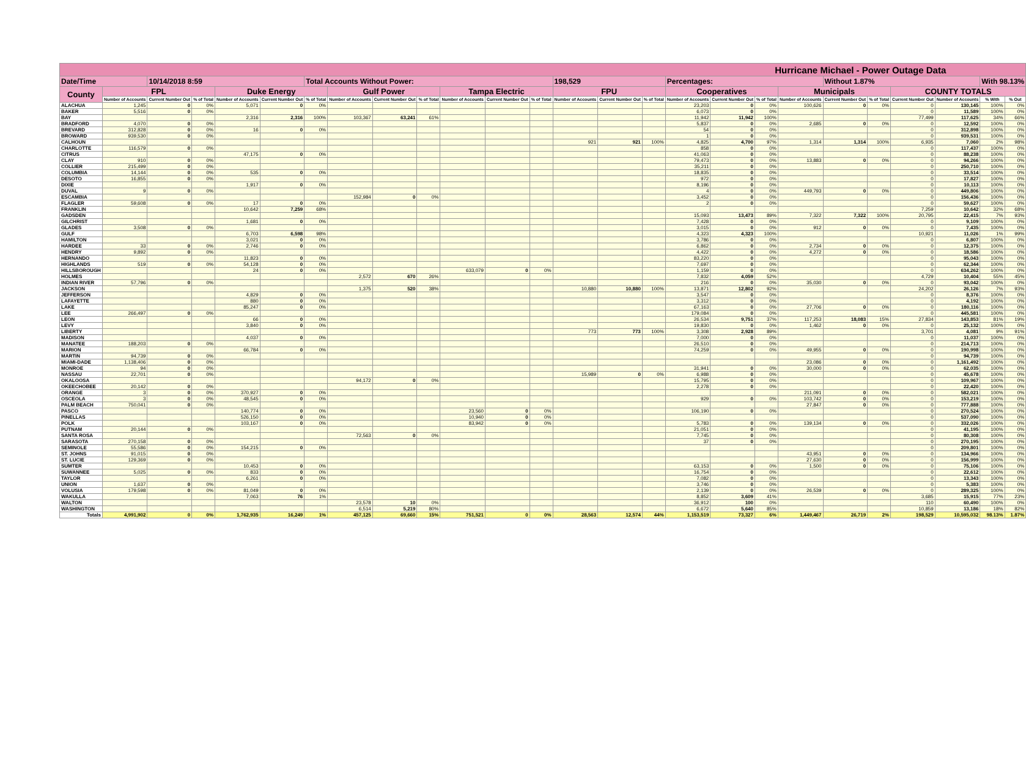| Hurricane Michael - Power Outage Data | | | | | | | | | | | | | | | | | | | | | | | | | |
| --- | --- | --- | --- | --- | --- | --- | --- | --- | --- | --- | --- | --- | --- | --- | --- | --- | --- | --- | --- | --- | --- | --- | --- | --- | --- |
| Date/Time | | 10/14/2018 8:59 | | | | Total Accounts Without Power: | | | | | | | 198,529 | | | Percentages: | | | | Without 1.87% | | | | With 98.13% | |
| County | FPL | | | Duke Energy | | | Gulf Power | | | Tampa Electric | | | FPU | | | Cooperatives | | | Municipals | | | COUNTY TOTALS | | | |
| | Number of Accounts | Current Number Out | % of Total | Number of Accounts | Current Number Out | % of Total | Number of Accounts | Current Number Out | % of Total | Number of Accounts | Current Number Out | % of Total | Number of Accounts | Current Number Out | % of Total | Number of Accounts | Current Number Out | % of Total | Number of Accounts | Current Number Out | % of Total | Current Number Out | Number of Accounts | % With | % Out |
| ALACHUA | 1,245 | 0 | 0% | 5,071 | 0 | 0% | | | | | | | | | | 23,203 | 0 | 0% | 100,626 | 0 | 0% | 0 | 130,145 | 100% | 0% |
| BAKER | 5,516 | 0 | 0% | | | | | | | | | | | | | 6,073 | 0 | 0% | | | | 0 | 11,589 | 100% | 0% |
| BAY | | | | 2,316 | 2,316 | 100% | 103,367 | 63,241 | 61% | | | | | | | 11,942 | 11,942 | 100% | | | | 77,499 | 117,625 | 34% | 66% |
| BRADFORD | 4,070 | 0 | 0% | | | | | | | | | | | | | 5,837 | 0 | 0% | 2,685 | 0 | 0% | 0 | 12,592 | 100% | 0% |
| BREVARD | 312,828 | 0 | 0% | 16 | 0 | 0% | | | | | | | | | | 54 | 0 | 0% | | | | 0 | 312,898 | 100% | 0% |
| BROWARD | 939,530 | 0 | 0% | | | | | | | | | | | | | 1 | 0 | 0% | | | | 0 | 939,531 | 100% | 0% |
| CALHOUN | | | | | | | | | | | | | 921 | 921 | 100% | 4,825 | 4,700 | 97% | 1,314 | 1,314 | 100% | 6,935 | 7,060 | 2% | 98% |
| CHARLOTTE | 116,579 | 0 | 0% | | | | | | | | | | | | | 858 | 0 | 0% | | | | 0 | 117,437 | 100% | 0% |
| CITRUS | | | | 47,175 | 0 | 0% | | | | | | | | | | 41,063 | 0 | 0% | | | | 0 | 88,238 | 100% | 0% |
| CLAY | 910 | 0 | 0% | | | | | | | | | | | | | 79,473 | 0 | 0% | 13,883 | 0 | 0% | 0 | 94,266 | 100% | 0% |
| COLLIER | 215,499 | 0 | 0% | | | | | | | | | | | | | 35,211 | 0 | 0% | | | | 0 | 250,710 | 100% | 0% |
| COLUMBIA | 14,144 | 0 | 0% | 535 | 0 | 0% | | | | | | | | | | 18,835 | 0 | 0% | | | | 0 | 33,514 | 100% | 0% |
| DESOTO | 16,855 | 0 | 0% | | | | | | | | | | | | | 972 | 0 | 0% | | | | 0 | 17,827 | 100% | 0% |
| DIXIE | | | | 1,917 | 0 | 0% | | | | | | | | | | 8,196 | 0 | 0% | | | | 0 | 10,113 | 100% | 0% |
| DUVAL | 9 | 0 | 0% | | | | | | | | | | | | | 4 | 0 | 0% | 449,793 | 0 | 0% | 0 | 449,806 | 100% | 0% |
| ESCAMBIA | | | | | | | 152,984 | 0 | 0% | | | | | | | 3,452 | 0 | 0% | | | | 0 | 156,436 | 100% | 0% |
| FLAGLER | 59,608 | 0 | 0% | 17 | 0 | 0% | | | | | | | | | | 2 | 0 | 0% | | | | 0 | 59,627 | 100% | 0% |
| FRANKLIN | | | | 10,642 | 7,259 | 68% | | | | | | | | | | | | | | | | 7,259 | 10,642 | 32% | 68% |
| GADSDEN | | | | | | | | | | | | | | | | 15,093 | 13,473 | 89% | 7,322 | 7,322 | 100% | 20,795 | 22,415 | 7% | 93% |
| GILCHRIST | | | | 1,681 | 0 | 0% | | | | | | | | | | 7,428 | 0 | 0% | | | | 0 | 9,109 | 100% | 0% |
| GLADES | 3,508 | 0 | 0% | | | | | | | | | | | | | 3,015 | 0 | 0% | 912 | 0 | 0% | 0 | 7,435 | 100% | 0% |
| GULF | | | | 6,703 | 6,598 | 98% | | | | | | | | | | 4,323 | 4,323 | 100% | | | | 10,921 | 11,026 | 1% | 99% |
| HAMILTON | | | | 3,021 | 0 | 0% | | | | | | | | | | 3,786 | 0 | 0% | | | | 0 | 6,807 | 100% | 0% |
| HARDEE | 33 | 0 | 0% | 2,746 | 0 | 0% | | | | | | | | | | 6,862 | 0 | 0% | 2,734 | 0 | 0% | 0 | 12,375 | 100% | 0% |
| HENDRY | 9,892 | 0 | 0% | | | | | | | | | | | | | 4,422 | 0 | 0% | 4,272 | 0 | 0% | 0 | 18,586 | 100% | 0% |
| HERNANDO | | | | 11,823 | 0 | 0% | | | | | | | | | | 83,220 | 0 | 0% | | | | 0 | 95,043 | 100% | 0% |
| HIGHLANDS | 519 | 0 | 0% | 54,128 | 0 | 0% | | | | | | | | | | 7,697 | 0 | 0% | | | | 0 | 62,344 | 100% | 0% |
| HILLSBOROUGH | | | | 24 | 0 | 0% | | | | 633,079 | 0 | 0% | | | | 1,159 | 0 | 0% | | | | 0 | 634,262 | 100% | 0% |
| HOLMES | | | | | | | 2,572 | 670 | 26% | | | | | | | 7,832 | 4,059 | 52% | | | | 4,729 | 10,404 | 55% | 45% |
| INDIAN RIVER | 57,796 | 0 | 0% | | | | | | | | | | | | | 216 | 0 | 0% | 35,030 | 0 | 0% | 0 | 93,042 | 100% | 0% |
| JACKSON | | | | | | | 1,375 | 520 | 38% | | | | 10,880 | 10,880 | 100% | 13,871 | 12,802 | 92% | | | | 24,202 | 26,126 | 7% | 93% |
| JEFFERSON | | | | 4,829 | 0 | 0% | | | | | | | | | | 3,547 | 0 | 0% | | | | 0 | 8,376 | 100% | 0% |
| LAFAYETTE | | | | 880 | 0 | 0% | | | | | | | | | | 3,312 | 0 | 0% | | | | 0 | 4,192 | 100% | 0% |
| LAKE | | | | 85,247 | 0 | 0% | | | | | | | | | | 67,163 | 0 | 0% | 27,706 | 0 | 0% | 0 | 180,116 | 100% | 0% |
| LEE | 266,497 | 0 | 0% | | | | | | | | | | | | | 179,084 | 0 | 0% | | | | 0 | 445,581 | 100% | 0% |
| LEON | | | | 66 | 0 | 0% | | | | | | | | | | 26,534 | 9,751 | 37% | 117,253 | 18,083 | 15% | 27,834 | 143,853 | 81% | 19% |
| LEVY | | | | 3,840 | 0 | 0% | | | | | | | | | | 19,830 | 0 | 0% | 1,462 | 0 | 0% | 0 | 25,132 | 100% | 0% |
| LIBERTY | | | | | | | | | | | | | 773 | 773 | 100% | 3,308 | 2,928 | 89% | | | | 3,701 | 4,081 | 9% | 91% |
| MADISON | | | | 4,037 | 0 | 0% | | | | | | | | | | 7,000 | 0 | 0% | | | | 0 | 11,037 | 100% | 0% |
| MANATEE | 188,203 | 0 | 0% | | | | | | | | | | | | | 26,510 | 0 | 0% | | | | 0 | 214,713 | 100% | 0% |
| MARION | | | | 66,784 | 0 | 0% | | | | | | | | | | 74,259 | 0 | 0% | 49,955 | 0 | 0% | 0 | 190,998 | 100% | 0% |
| MARTIN | 94,739 | 0 | 0% | | | | | | | | | | | | | | | | | | | 0 | 94,739 | 100% | 0% |
| MIAMI-DADE | 1,138,406 | 0 | 0% | | | | | | | | | | | | | | | | 23,086 | 0 | 0% | 0 | 1,161,492 | 100% | 0% |
| MONROE | 94 | 0 | 0% | | | | | | | | | | | | | 31,941 | 0 | 0% | 30,000 | 0 | 0% | 0 | 62,035 | 100% | 0% |
| NASSAU | 22,701 | 0 | 0% | | | | | | | | | | 15,989 | 0 | 0% | 6,988 | 0 | 0% | | | | 0 | 45,678 | 100% | 0% |
| OKALOOSA | | | | | | | 94,172 | 0 | 0% | | | | | | | 15,795 | 0 | 0% | | | | 0 | 109,967 | 100% | 0% |
| OKEECHOBEE | 20,142 | 0 | 0% | | | | | | | | | | | | | 2,278 | 0 | 0% | | | | 0 | 22,420 | 100% | 0% |
| ORANGE | 3 | 0 | 0% | 370,927 | 0 | 0% | | | | | | | | | | | | | 211,091 | 0 | 0% | 0 | 582,021 | 100% | 0% |
| OSCEOLA | 3 | 0 | 0% | 48,545 | 0 | 0% | | | | | | | | | | 929 | 0 | 0% | 103,742 | 0 | 0% | 0 | 153,219 | 100% | 0% |
| PALM BEACH | 750,041 | 0 | 0% | | | | | | | | | | | | | | | | 27,847 | 0 | 0% | 0 | 777,888 | 100% | 0% |
| PASCO | | | | 140,774 | 0 | 0% | | | | 23,560 | 0 | 0% | | | | 106,190 | 0 | 0% | | | | 0 | 270,524 | 100% | 0% |
| PINELLAS | | | | 526,150 | 0 | 0% | | | | 10,940 | 0 | 0% | | | | | | | | | | 0 | 537,090 | 100% | 0% |
| POLK | | | | 103,167 | 0 | 0% | | | | 83,942 | 0 | 0% | | | | 5,783 | 0 | 0% | 139,134 | 0 | 0% | 0 | 332,026 | 100% | 0% |
| PUTNAM | 20,144 | 0 | 0% | | | | | | | | | | | | | 21,051 | 0 | 0% | | | | 0 | 41,195 | 100% | 0% |
| SANTA ROSA | | | | | | | 72,563 | 0 | 0% | | | | | | | 7,745 | 0 | 0% | | | | 0 | 80,308 | 100% | 0% |
| SARASOTA | 270,158 | 0 | 0% | | | | | | | | | | | | | 37 | 0 | 0% | | | | 0 | 270,195 | 100% | 0% |
| SEMINOLE | 55,586 | 0 | 0% | 154,215 | 0 | 0% | | | | | | | | | | | | | | | | 0 | 209,801 | 100% | 0% |
| ST. JOHNS | 91,015 | 0 | 0% | | | | | | | | | | | | | | | | 43,951 | 0 | 0% | 0 | 134,966 | 100% | 0% |
| ST. LUCIE | 129,369 | 0 | 0% | | | | | | | | | | | | | | | | 27,630 | 0 | 0% | 0 | 156,999 | 100% | 0% |
| SUMTER | | | | 10,453 | 0 | 0% | | | | | | | | | | 63,153 | 0 | 0% | 1,500 | 0 | 0% | 0 | 75,106 | 100% | 0% |
| SUWANNEE | 5,025 | 0 | 0% | 833 | 0 | 0% | | | | | | | | | | 16,754 | 0 | 0% | | | | 0 | 22,612 | 100% | 0% |
| TAYLOR | | | | 6,261 | 0 | 0% | | | | | | | | | | 7,082 | 0 | 0% | | | | 0 | 13,343 | 100% | 0% |
| UNION | 1,637 | 0 | 0% | | | | | | | | | | | | | 3,746 | 0 | 0% | | | | 0 | 5,383 | 100% | 0% |
| VOLUSIA | 179,598 | 0 | 0% | 81,049 | 0 | 0% | | | | | | | | | | 2,139 | 0 | 0% | 26,539 | 0 | 0% | 0 | 289,325 | 100% | 0% |
| WAKULLA | | | | 7,063 | 76 | 1% | | | | | | | | | | 8,852 | 3,609 | 41% | | | | 3,685 | 15,915 | 77% | 23% |
| WALTON | | | | | | | 23,578 | 10 | 0% | | | | | | | 36,912 | 100 | 0% | | | | 110 | 60,490 | 100% | 0% |
| WASHINGTON | | | | | | | 6,514 | 5,219 | 80% | | | | | | | 6,672 | 5,640 | 85% | | | | 10,859 | 13,186 | 18% | 82% |
| Totals | 4,991,902 | 0 | 0% | 1,762,935 | 16,249 | 1% | 457,125 | 69,660 | 15% | 751,521 | 0 | 0% | 28,563 | 12,574 | 44% | 1,153,519 | 73,327 | 6% | 1,449,467 | 26,719 | 2% | 198,529 | 10,595,032 | 98.13% | 1.87% |